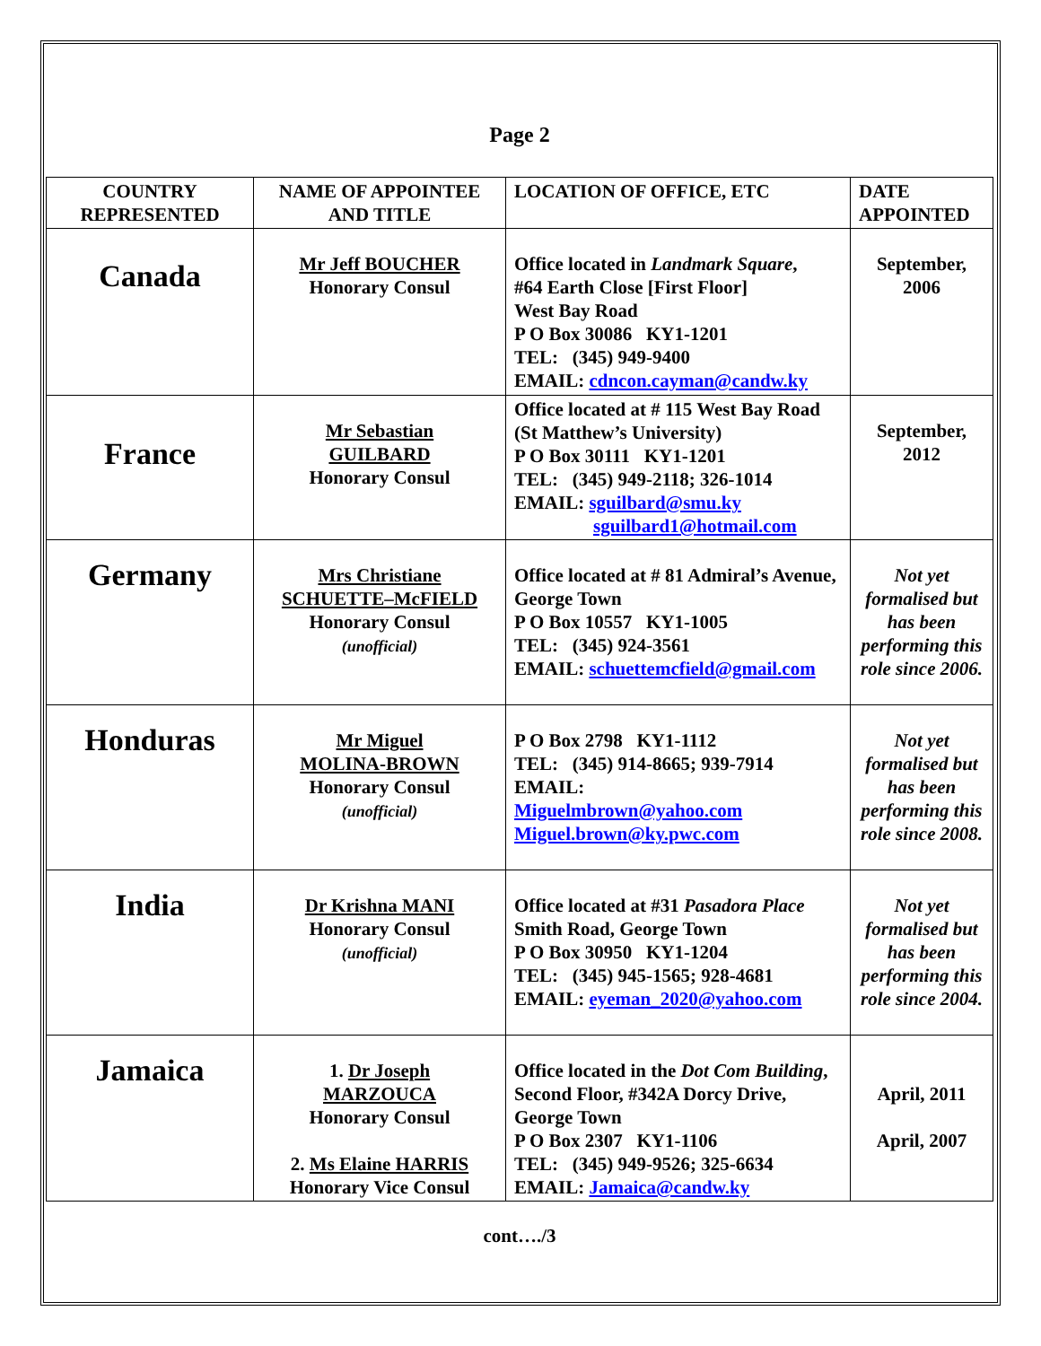Page 2
| COUNTRY REPRESENTED | NAME OF APPOINTEE AND TITLE | LOCATION OF OFFICE, ETC | DATE APPOINTED |
| --- | --- | --- | --- |
| Canada | Mr Jeff BOUCHER Honorary Consul | Office located in Landmark Square , #64 Earth Close [First Floor] West Bay Road P O Box 30086 KY1-1201 TEL: (345) 949-9400 EMAIL: cdncon.cayman@candw.ky | September, 2006 |
| France | Mr Sebastian GUILBARD Honorary Consul | Office located at # 115 West Bay Road (St Matthew’s University) P O Box 30111 KY1-1201 TEL: (345) 949-2118; 326-1014 EMAIL: sguilbard@smu.ky sguilbard1@hotmail.com | September, 2012 |
| Germany | Mrs Christiane SCHUETTE–McFIELD Honorary Consul (unofficial) | Office located at # 81 Admiral’s Avenue, George Town P O Box 10557 KY1-1005 TEL: (345) 924-3561 EMAIL: schuettemcfield@gmail.com | Not yet formalised but has been performing this role since 2006. |
| Honduras | Mr Miguel MOLINA-BROWN Honorary Consul (unofficial) | P O Box 2798 KY1-1112 TEL: (345) 914-8665; 939-7914 EMAIL: Miguelmbrown@yahoo.com Miguel.brown@ky.pwc.com | Not yet formalised but has been performing this role since 2008. |
| India | Dr Krishna MANI Honorary Consul (unofficial) | Office located at #31 Pasadora Place Smith Road, George Town P O Box 30950 KY1-1204 TEL: (345) 945-1565; 928-4681 EMAIL: eyeman_2020@yahoo.com | Not yet formalised but has been performing this role since 2004. |
| Jamaica | 1. Dr Joseph MARZOUCA Honorary Consul 2. Ms Elaine HARRIS Honorary Vice Consul | Office located in the Dot Com Building , Second Floor, #342A Dorcy Drive, George Town P O Box 2307 KY1-1106 TEL: (345) 949-9526; 325-6634 EMAIL: Jamaica@candw.ky | April, 2011 April, 2007 |
cont…./3